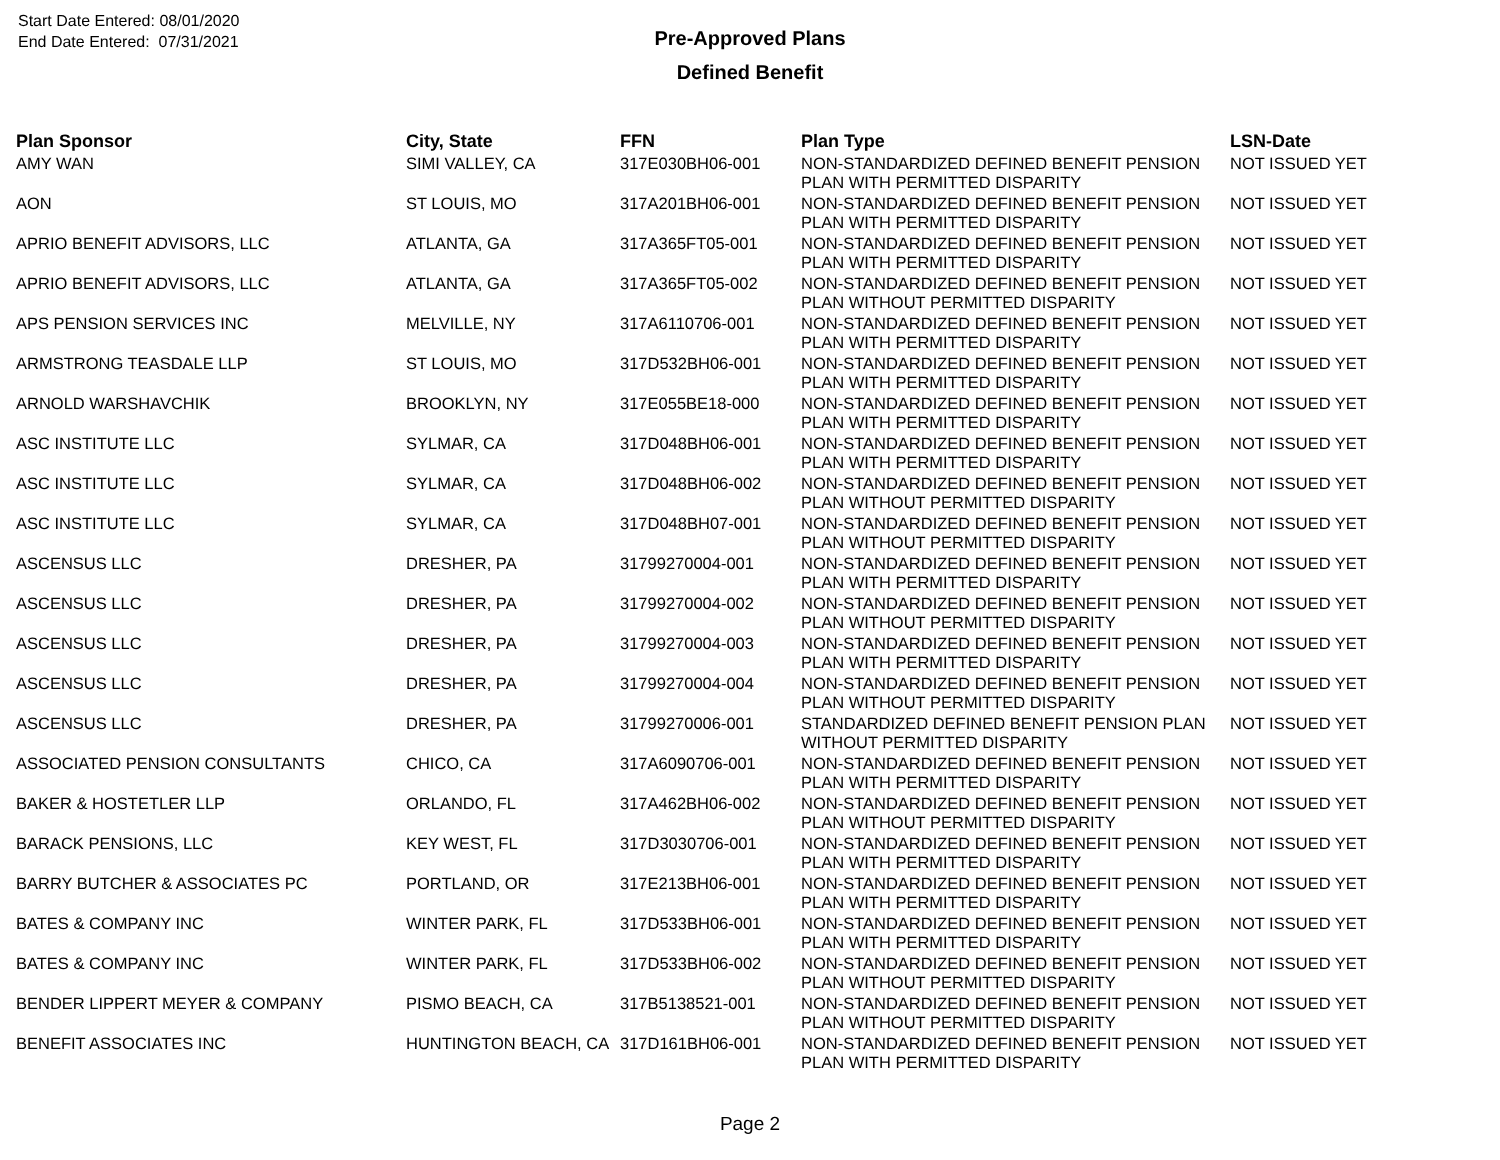Start Date Entered: 08/01/2020
End Date Entered: 07/31/2021
Pre-Approved Plans
Defined Benefit
| Plan Sponsor | City, State | FFN | Plan Type | LSN-Date |
| --- | --- | --- | --- | --- |
| AMY WAN | SIMI VALLEY, CA | 317E030BH06-001 | NON-STANDARDIZED DEFINED BENEFIT PENSION PLAN WITH PERMITTED DISPARITY | NOT ISSUED YET |
| AON | ST LOUIS, MO | 317A201BH06-001 | NON-STANDARDIZED DEFINED BENEFIT PENSION PLAN WITH PERMITTED DISPARITY | NOT ISSUED YET |
| APRIO BENEFIT ADVISORS, LLC | ATLANTA, GA | 317A365FT05-001 | NON-STANDARDIZED DEFINED BENEFIT PENSION PLAN WITH PERMITTED DISPARITY | NOT ISSUED YET |
| APRIO BENEFIT ADVISORS, LLC | ATLANTA, GA | 317A365FT05-002 | NON-STANDARDIZED DEFINED BENEFIT PENSION PLAN WITHOUT PERMITTED DISPARITY | NOT ISSUED YET |
| APS PENSION SERVICES INC | MELVILLE, NY | 317A6110706-001 | NON-STANDARDIZED DEFINED BENEFIT PENSION PLAN WITH PERMITTED DISPARITY | NOT ISSUED YET |
| ARMSTRONG TEASDALE LLP | ST LOUIS, MO | 317D532BH06-001 | NON-STANDARDIZED DEFINED BENEFIT PENSION PLAN WITH PERMITTED DISPARITY | NOT ISSUED YET |
| ARNOLD WARSHAVCHIK | BROOKLYN, NY | 317E055BE18-000 | NON-STANDARDIZED DEFINED BENEFIT PENSION PLAN WITH PERMITTED DISPARITY | NOT ISSUED YET |
| ASC INSTITUTE LLC | SYLMAR, CA | 317D048BH06-001 | NON-STANDARDIZED DEFINED BENEFIT PENSION PLAN WITH PERMITTED DISPARITY | NOT ISSUED YET |
| ASC INSTITUTE LLC | SYLMAR, CA | 317D048BH06-002 | NON-STANDARDIZED DEFINED BENEFIT PENSION PLAN WITHOUT PERMITTED DISPARITY | NOT ISSUED YET |
| ASC INSTITUTE LLC | SYLMAR, CA | 317D048BH07-001 | NON-STANDARDIZED DEFINED BENEFIT PENSION PLAN WITHOUT PERMITTED DISPARITY | NOT ISSUED YET |
| ASCENSUS LLC | DRESHER, PA | 31799270004-001 | NON-STANDARDIZED DEFINED BENEFIT PENSION PLAN WITH PERMITTED DISPARITY | NOT ISSUED YET |
| ASCENSUS LLC | DRESHER, PA | 31799270004-002 | NON-STANDARDIZED DEFINED BENEFIT PENSION PLAN WITHOUT PERMITTED DISPARITY | NOT ISSUED YET |
| ASCENSUS LLC | DRESHER, PA | 31799270004-003 | NON-STANDARDIZED DEFINED BENEFIT PENSION PLAN WITH PERMITTED DISPARITY | NOT ISSUED YET |
| ASCENSUS LLC | DRESHER, PA | 31799270004-004 | NON-STANDARDIZED DEFINED BENEFIT PENSION PLAN WITHOUT PERMITTED DISPARITY | NOT ISSUED YET |
| ASCENSUS LLC | DRESHER, PA | 31799270006-001 | STANDARDIZED DEFINED BENEFIT PENSION PLAN WITHOUT PERMITTED DISPARITY | NOT ISSUED YET |
| ASSOCIATED PENSION CONSULTANTS | CHICO, CA | 317A6090706-001 | NON-STANDARDIZED DEFINED BENEFIT PENSION PLAN WITH PERMITTED DISPARITY | NOT ISSUED YET |
| BAKER & HOSTETLER LLP | ORLANDO, FL | 317A462BH06-002 | NON-STANDARDIZED DEFINED BENEFIT PENSION PLAN WITHOUT PERMITTED DISPARITY | NOT ISSUED YET |
| BARACK PENSIONS, LLC | KEY WEST, FL | 317D3030706-001 | NON-STANDARDIZED DEFINED BENEFIT PENSION PLAN WITH PERMITTED DISPARITY | NOT ISSUED YET |
| BARRY BUTCHER & ASSOCIATES PC | PORTLAND, OR | 317E213BH06-001 | NON-STANDARDIZED DEFINED BENEFIT PENSION PLAN WITH PERMITTED DISPARITY | NOT ISSUED YET |
| BATES & COMPANY INC | WINTER PARK, FL | 317D533BH06-001 | NON-STANDARDIZED DEFINED BENEFIT PENSION PLAN WITH PERMITTED DISPARITY | NOT ISSUED YET |
| BATES & COMPANY INC | WINTER PARK, FL | 317D533BH06-002 | NON-STANDARDIZED DEFINED BENEFIT PENSION PLAN WITHOUT PERMITTED DISPARITY | NOT ISSUED YET |
| BENDER LIPPERT MEYER & COMPANY | PISMO BEACH, CA | 317B5138521-001 | NON-STANDARDIZED DEFINED BENEFIT PENSION PLAN WITHOUT PERMITTED DISPARITY | NOT ISSUED YET |
| BENEFIT ASSOCIATES INC | HUNTINGTON BEACH, CA | 317D161BH06-001 | NON-STANDARDIZED DEFINED BENEFIT PENSION PLAN WITH PERMITTED DISPARITY | NOT ISSUED YET |
Page 2